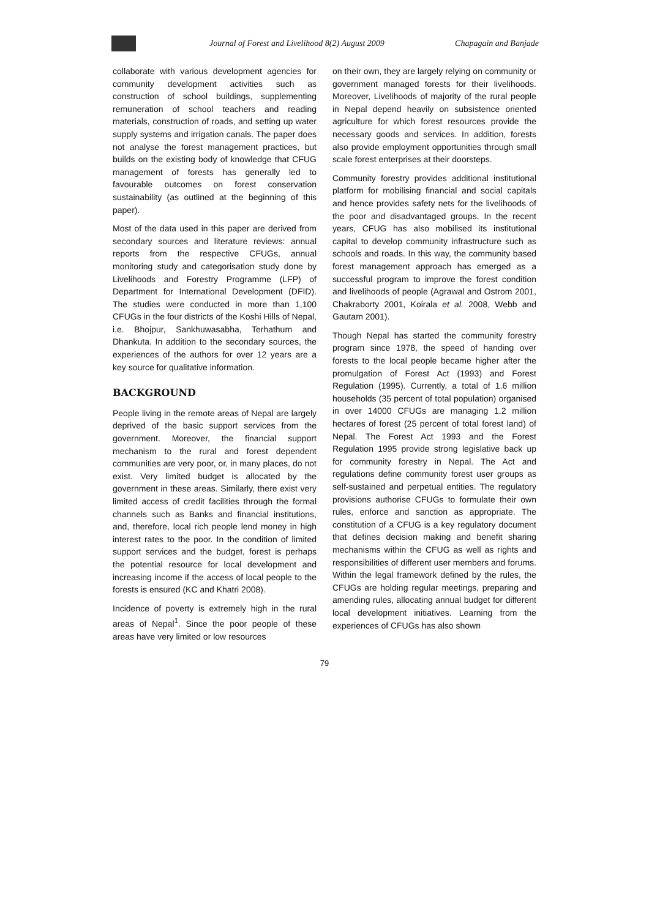Journal of Forest and Livelihood 8(2) August 2009 Chapagain and Banjade
collaborate with various development agencies for community development activities such as construction of school buildings, supplementing remuneration of school teachers and reading materials, construction of roads, and setting up water supply systems and irrigation canals. The paper does not analyse the forest management practices, but builds on the existing body of knowledge that CFUG management of forests has generally led to favourable outcomes on forest conservation sustainability (as outlined at the beginning of this paper).
Most of the data used in this paper are derived from secondary sources and literature reviews: annual reports from the respective CFUGs, annual monitoring study and categorisation study done by Livelihoods and Forestry Programme (LFP) of Department for International Development (DFID). The studies were conducted in more than 1,100 CFUGs in the four districts of the Koshi Hills of Nepal, i.e. Bhojpur, Sankhuwasabha, Terhathum and Dhankuta. In addition to the secondary sources, the experiences of the authors for over 12 years are a key source for qualitative information.
BACKGROUND
People living in the remote areas of Nepal are largely deprived of the basic support services from the government. Moreover, the financial support mechanism to the rural and forest dependent communities are very poor, or, in many places, do not exist. Very limited budget is allocated by the government in these areas. Similarly, there exist very limited access of credit facilities through the formal channels such as Banks and financial institutions, and, therefore, local rich people lend money in high interest rates to the poor. In the condition of limited support services and the budget, forest is perhaps the potential resource for local development and increasing income if the access of local people to the forests is ensured (KC and Khatri 2008).
Incidence of poverty is extremely high in the rural areas of Nepal<sup>1</sup>. Since the poor people of these areas have very limited or low resources
on their own, they are largely relying on community or government managed forests for their livelihoods. Moreover, Livelihoods of majority of the rural people in Nepal depend heavily on subsistence oriented agriculture for which forest resources provide the necessary goods and services. In addition, forests also provide employment opportunities through small scale forest enterprises at their doorsteps.
Community forestry provides additional institutional platform for mobilising financial and social capitals and hence provides safety nets for the livelihoods of the poor and disadvantaged groups. In the recent years, CFUG has also mobilised its institutional capital to develop community infrastructure such as schools and roads. In this way, the community based forest management approach has emerged as a successful program to improve the forest condition and livelihoods of people (Agrawal and Ostrom 2001, Chakraborty 2001, Koirala et al. 2008, Webb and Gautam 2001).
Though Nepal has started the community forestry program since 1978, the speed of handing over forests to the local people became higher after the promulgation of Forest Act (1993) and Forest Regulation (1995). Currently, a total of 1.6 million households (35 percent of total population) organised in over 14000 CFUGs are managing 1.2 million hectares of forest (25 percent of total forest land) of Nepal. The Forest Act 1993 and the Forest Regulation 1995 provide strong legislative back up for community forestry in Nepal. The Act and regulations define community forest user groups as self-sustained and perpetual entities. The regulatory provisions authorise CFUGs to formulate their own rules, enforce and sanction as appropriate. The constitution of a CFUG is a key regulatory document that defines decision making and benefit sharing mechanisms within the CFUG as well as rights and responsibilities of different user members and forums. Within the legal framework defined by the rules, the CFUGs are holding regular meetings, preparing and amending rules, allocating annual budget for different local development initiatives. Learning from the experiences of CFUGs has also shown
79